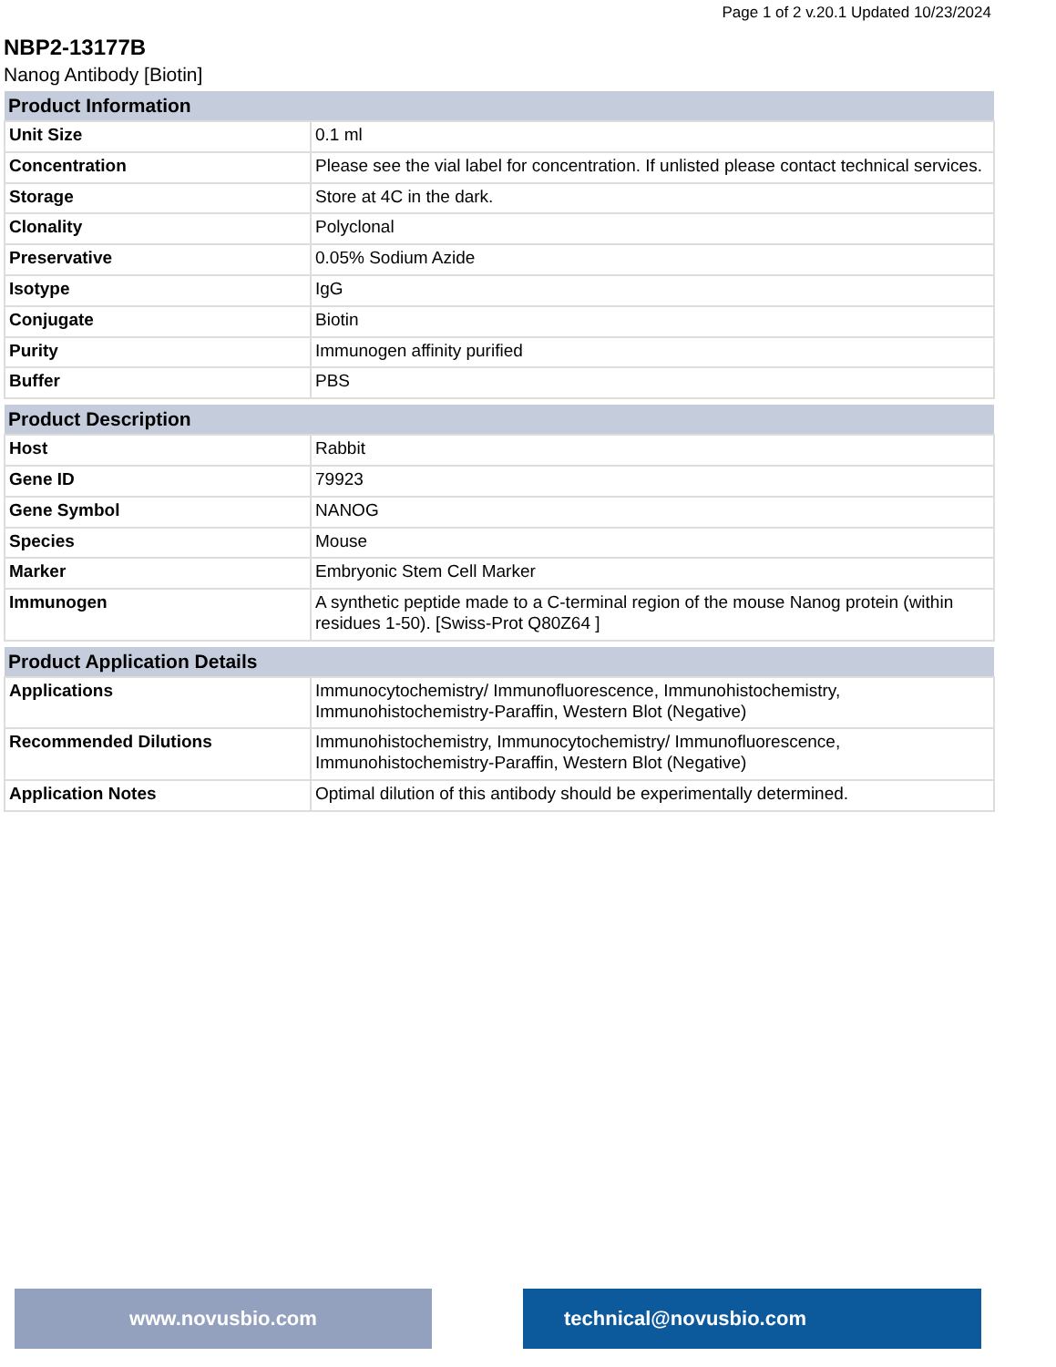Page 1 of 2 v.20.1 Updated 10/23/2024
NBP2-13177B
Nanog Antibody [Biotin]
| Product Information | |
| --- | --- |
| Unit Size | 0.1 ml |
| Concentration | Please see the vial label for concentration. If unlisted please contact technical services. |
| Storage | Store at 4C in the dark. |
| Clonality | Polyclonal |
| Preservative | 0.05% Sodium Azide |
| Isotype | IgG |
| Conjugate | Biotin |
| Purity | Immunogen affinity purified |
| Buffer | PBS |
| Product Description | |
| --- | --- |
| Host | Rabbit |
| Gene ID | 79923 |
| Gene Symbol | NANOG |
| Species | Mouse |
| Marker | Embryonic Stem Cell Marker |
| Immunogen | A synthetic peptide made to a C-terminal region of the mouse Nanog protein (within residues 1-50). [Swiss-Prot Q80Z64 ] |
| Product Application Details | |
| --- | --- |
| Applications | Immunocytochemistry/ Immunofluorescence, Immunohistochemistry, Immunohistochemistry-Paraffin, Western Blot (Negative) |
| Recommended Dilutions | Immunohistochemistry, Immunocytochemistry/ Immunofluorescence, Immunohistochemistry-Paraffin, Western Blot (Negative) |
| Application Notes | Optimal dilution of this antibody should be experimentally determined. |
www.novusbio.com technical@novusbio.com